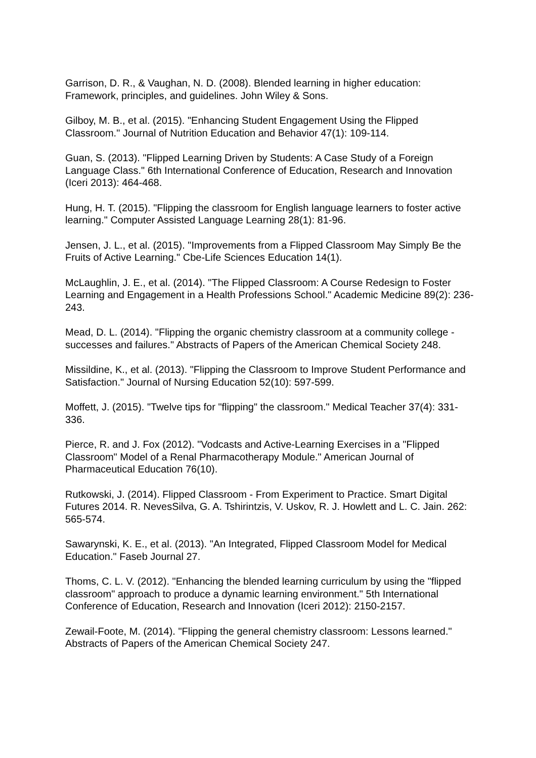Garrison, D. R., & Vaughan, N. D. (2008). Blended learning in higher education: Framework, principles, and guidelines. John Wiley & Sons.
Gilboy, M. B., et al. (2015). "Enhancing Student Engagement Using the Flipped Classroom." Journal of Nutrition Education and Behavior 47(1): 109-114.
Guan, S. (2013). "Flipped Learning Driven by Students: A Case Study of a Foreign Language Class." 6th International Conference of Education, Research and Innovation (Iceri 2013): 464-468.
Hung, H. T. (2015). "Flipping the classroom for English language learners to foster active learning." Computer Assisted Language Learning 28(1): 81-96.
Jensen, J. L., et al. (2015). "Improvements from a Flipped Classroom May Simply Be the Fruits of Active Learning." Cbe-Life Sciences Education 14(1).
McLaughlin, J. E., et al. (2014). "The Flipped Classroom: A Course Redesign to Foster Learning and Engagement in a Health Professions School." Academic Medicine 89(2): 236-243.
Mead, D. L. (2014). "Flipping the organic chemistry classroom at a community college - successes and failures." Abstracts of Papers of the American Chemical Society 248.
Missildine, K., et al. (2013). "Flipping the Classroom to Improve Student Performance and Satisfaction." Journal of Nursing Education 52(10): 597-599.
Moffett, J. (2015). "Twelve tips for "flipping" the classroom." Medical Teacher 37(4): 331-336.
Pierce, R. and J. Fox (2012). "Vodcasts and Active-Learning Exercises in a "Flipped Classroom" Model of a Renal Pharmacotherapy Module." American Journal of Pharmaceutical Education 76(10).
Rutkowski, J. (2014). Flipped Classroom - From Experiment to Practice. Smart Digital Futures 2014. R. NevesSilva, G. A. Tshirintzis, V. Uskov, R. J. Howlett and L. C. Jain. 262: 565-574.
Sawarynski, K. E., et al. (2013). "An Integrated, Flipped Classroom Model for Medical Education." Faseb Journal 27.
Thoms, C. L. V. (2012). "Enhancing the blended learning curriculum by using the "flipped classroom" approach to produce a dynamic learning environment." 5th International Conference of Education, Research and Innovation (Iceri 2012): 2150-2157.
Zewail-Foote, M. (2014). "Flipping the general chemistry classroom: Lessons learned." Abstracts of Papers of the American Chemical Society 247.